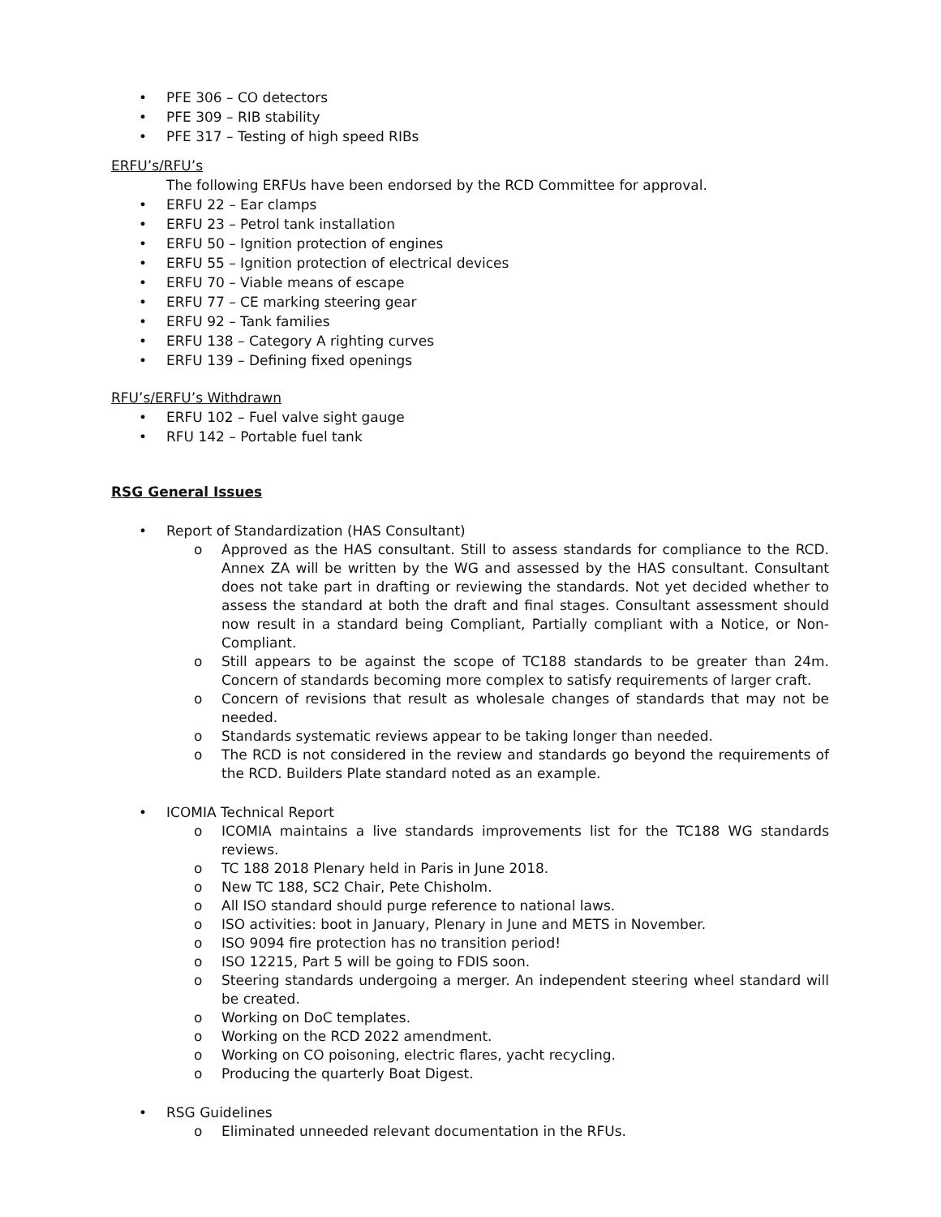• PFE 306 – CO detectors
• PFE 309 – RIB stability
• PFE 317 – Testing of high speed RIBs
ERFU’s/RFU’s
The following ERFUs have been endorsed by the RCD Committee for approval.
• ERFU 22 – Ear clamps
• ERFU 23 – Petrol tank installation
• ERFU 50 – Ignition protection of engines
• ERFU 55 – Ignition protection of electrical devices
• ERFU 70 – Viable means of escape
• ERFU 77 – CE marking steering gear
• ERFU 92 – Tank families
• ERFU 138 – Category A righting curves
• ERFU 139 – Defining fixed openings
RFU’s/ERFU’s Withdrawn
• ERFU 102 – Fuel valve sight gauge
• RFU 142 – Portable fuel tank
RSG General Issues
• Report of Standardization (HAS Consultant)
o Approved as the HAS consultant. Still to assess standards for compliance to the RCD. Annex ZA will be written by the WG and assessed by the HAS consultant. Consultant does not take part in drafting or reviewing the standards. Not yet decided whether to assess the standard at both the draft and final stages. Consultant assessment should now result in a standard being Compliant, Partially compliant with a Notice, or Non-Compliant.
o Still appears to be against the scope of TC188 standards to be greater than 24m. Concern of standards becoming more complex to satisfy requirements of larger craft.
o Concern of revisions that result as wholesale changes of standards that may not be needed.
o Standards systematic reviews appear to be taking longer than needed.
o The RCD is not considered in the review and standards go beyond the requirements of the RCD. Builders Plate standard noted as an example.
• ICOMIA Technical Report
o ICOMIA maintains a live standards improvements list for the TC188 WG standards reviews.
o TC 188 2018 Plenary held in Paris in June 2018.
o New TC 188, SC2 Chair, Pete Chisholm.
o All ISO standard should purge reference to national laws.
o ISO activities: boot in January, Plenary in June and METS in November.
o ISO 9094 fire protection has no transition period!
o ISO 12215, Part 5 will be going to FDIS soon.
o Steering standards undergoing a merger. An independent steering wheel standard will be created.
o Working on DoC templates.
o Working on the RCD 2022 amendment.
o Working on CO poisoning, electric flares, yacht recycling.
o Producing the quarterly Boat Digest.
• RSG Guidelines
o Eliminated unneeded relevant documentation in the RFUs.